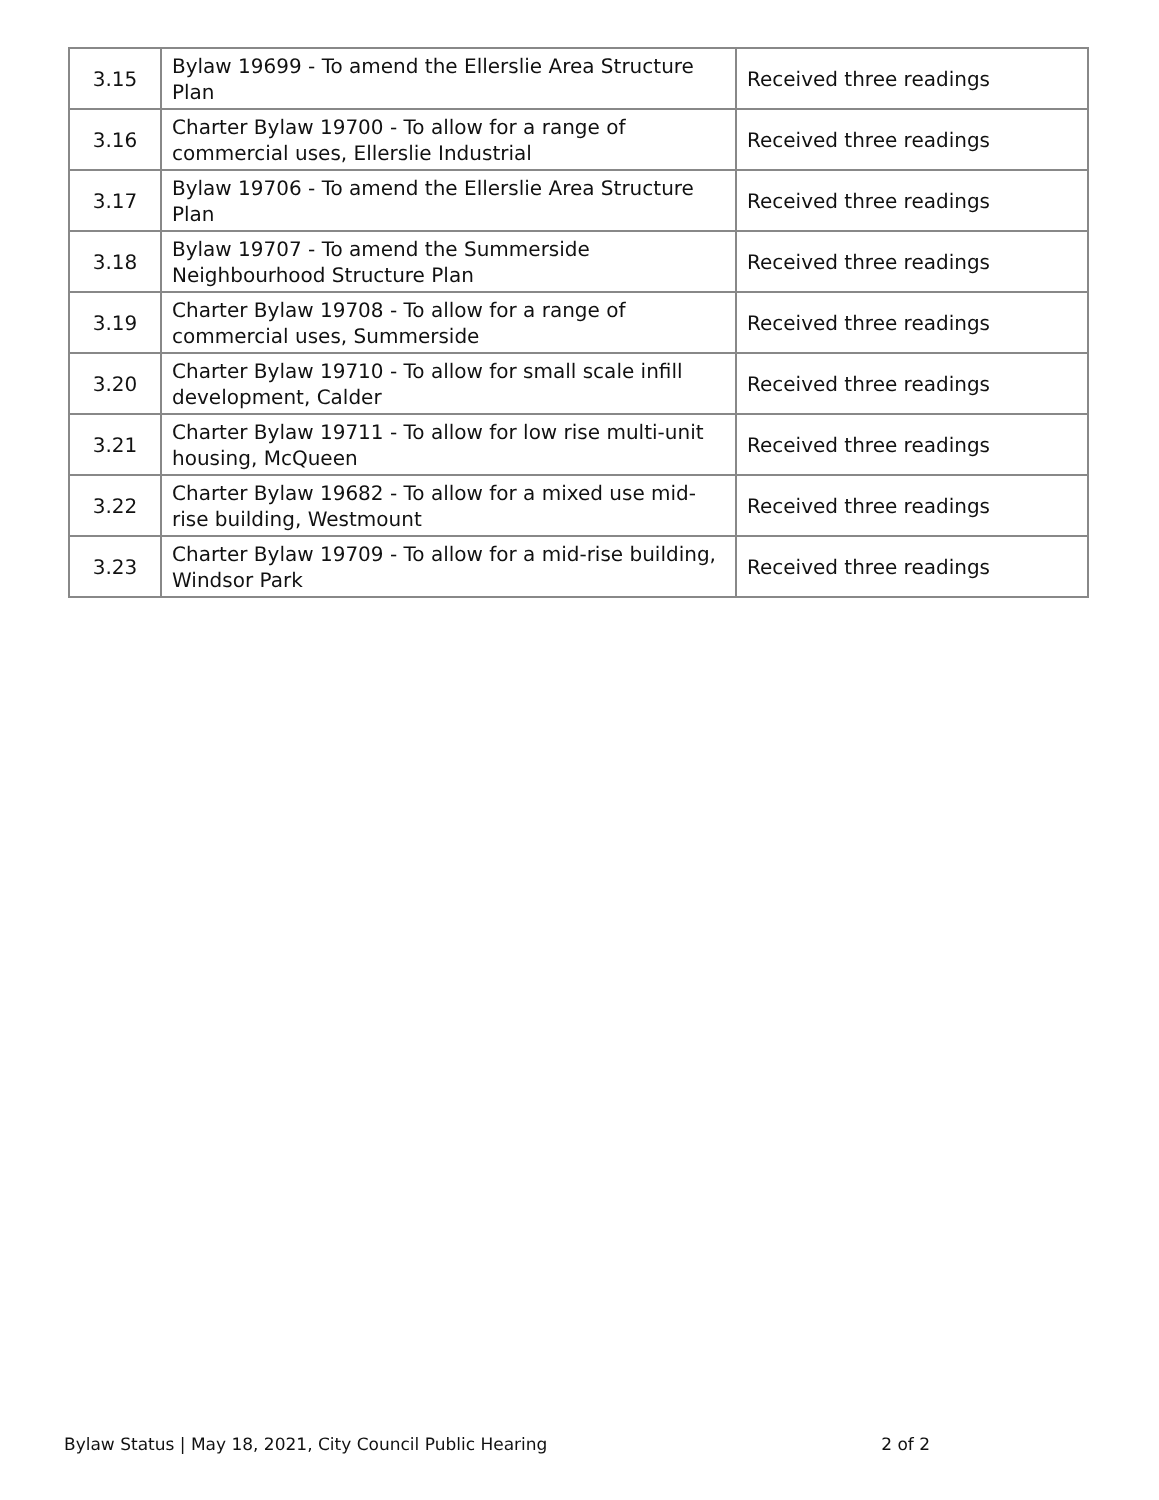| 3.15 | Bylaw 19699 - To amend the Ellerslie Area Structure Plan | Received three readings |
| 3.16 | Charter Bylaw 19700 - To allow for a range of commercial uses, Ellerslie Industrial | Received three readings |
| 3.17 | Bylaw 19706 - To amend the Ellerslie Area Structure Plan | Received three readings |
| 3.18 | Bylaw 19707 - To amend the Summerside Neighbourhood Structure Plan | Received three readings |
| 3.19 | Charter Bylaw 19708 - To allow for a range of commercial uses, Summerside | Received three readings |
| 3.20 | Charter Bylaw 19710 - To allow for small scale infill development, Calder | Received three readings |
| 3.21 | Charter Bylaw 19711 - To allow for low rise multi-unit housing, McQueen | Received three readings |
| 3.22 | Charter Bylaw 19682 - To allow for a mixed use mid-rise building, Westmount | Received three readings |
| 3.23 | Charter Bylaw 19709 - To allow for a mid-rise building, Windsor Park | Received three readings |
Bylaw Status | May 18, 2021, City Council Public Hearing 2 of 2